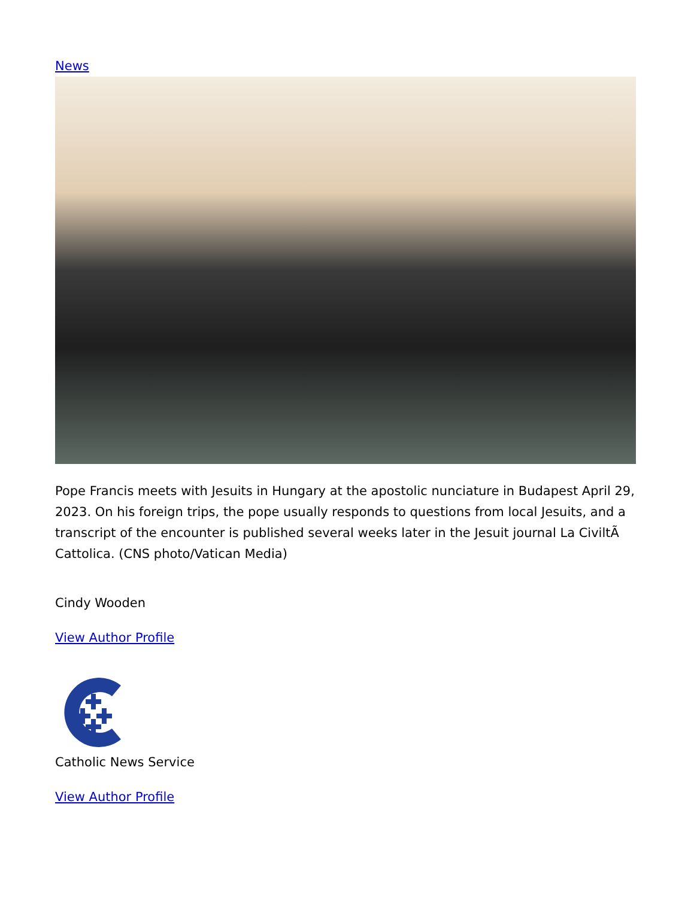News
Pope Francis meets with Jesuits in Hungary at the apostolic nunciature in Budapest April 29, 2023. On his foreign trips, the pope usually responds to questions from local Jesuits, and a transcript of the encounter is published several weeks later in the Jesuit journal La CiviltÃ Cattolica. (CNS photo/Vatican Media)
Cindy Wooden
View Author Profile
Catholic News Service
View Author Profile